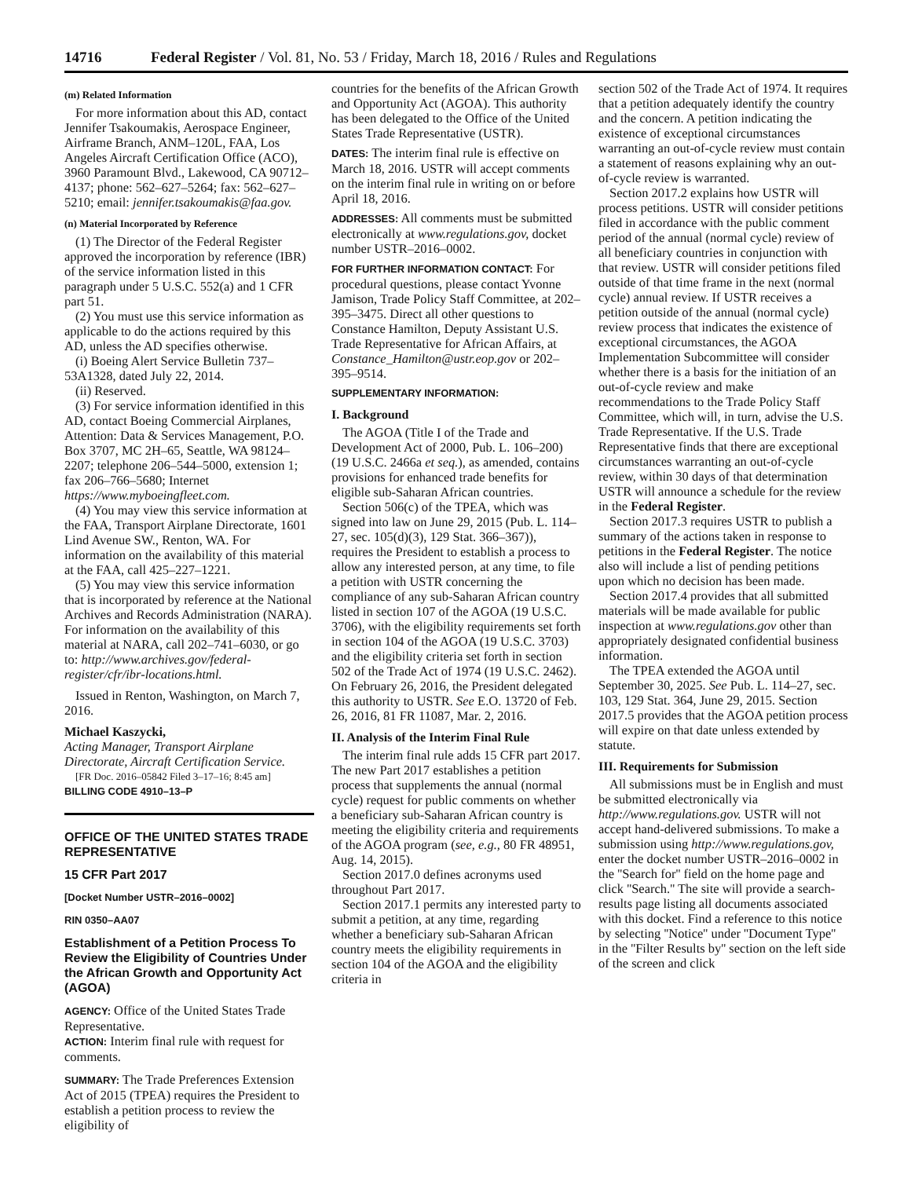14716 Federal Register / Vol. 81, No. 53 / Friday, March 18, 2016 / Rules and Regulations
(m) Related Information
For more information about this AD, contact Jennifer Tsakoumakis, Aerospace Engineer, Airframe Branch, ANM–120L, FAA, Los Angeles Aircraft Certification Office (ACO), 3960 Paramount Blvd., Lakewood, CA 90712–4137; phone: 562–627–5264; fax: 562–627–5210; email: jennifer.tsakoumakis@faa.gov.
(n) Material Incorporated by Reference
(1) The Director of the Federal Register approved the incorporation by reference (IBR) of the service information listed in this paragraph under 5 U.S.C. 552(a) and 1 CFR part 51.
(2) You must use this service information as applicable to do the actions required by this AD, unless the AD specifies otherwise.
(i) Boeing Alert Service Bulletin 737–53A1328, dated July 22, 2014.
(ii) Reserved.
(3) For service information identified in this AD, contact Boeing Commercial Airplanes, Attention: Data & Services Management, P.O. Box 3707, MC 2H–65, Seattle, WA 98124–2207; telephone 206–544–5000, extension 1; fax 206–766–5680; Internet https://www.myboeingfleet.com.
(4) You may view this service information at the FAA, Transport Airplane Directorate, 1601 Lind Avenue SW., Renton, WA. For information on the availability of this material at the FAA, call 425–227–1221.
(5) You may view this service information that is incorporated by reference at the National Archives and Records Administration (NARA). For information on the availability of this material at NARA, call 202–741–6030, or go to: http://www.archives.gov/federal-register/cfr/ibr-locations.html.
Issued in Renton, Washington, on March 7, 2016.
Michael Kaszycki,
Acting Manager, Transport Airplane Directorate, Aircraft Certification Service.
[FR Doc. 2016–05842 Filed 3–17–16; 8:45 am]
BILLING CODE 4910–13–P
OFFICE OF THE UNITED STATES TRADE REPRESENTATIVE
15 CFR Part 2017
[Docket Number USTR–2016–0002]
RIN 0350–AA07
Establishment of a Petition Process To Review the Eligibility of Countries Under the African Growth and Opportunity Act (AGOA)
AGENCY: Office of the United States Trade Representative.
ACTION: Interim final rule with request for comments.
SUMMARY: The Trade Preferences Extension Act of 2015 (TPEA) requires the President to establish a petition process to review the eligibility of
countries for the benefits of the African Growth and Opportunity Act (AGOA). This authority has been delegated to the Office of the United States Trade Representative (USTR).
DATES: The interim final rule is effective on March 18, 2016. USTR will accept comments on the interim final rule in writing on or before April 18, 2016.
ADDRESSES: All comments must be submitted electronically at www.regulations.gov, docket number USTR–2016–0002.
FOR FURTHER INFORMATION CONTACT: For procedural questions, please contact Yvonne Jamison, Trade Policy Staff Committee, at 202–395–3475. Direct all other questions to Constance Hamilton, Deputy Assistant U.S. Trade Representative for African Affairs, at Constance_Hamilton@ustr.eop.gov or 202–395–9514.
SUPPLEMENTARY INFORMATION:
I. Background
The AGOA (Title I of the Trade and Development Act of 2000, Pub. L. 106–200) (19 U.S.C. 2466a et seq.), as amended, contains provisions for enhanced trade benefits for eligible sub-Saharan African countries.
Section 506(c) of the TPEA, which was signed into law on June 29, 2015 (Pub. L. 114–27, sec. 105(d)(3), 129 Stat. 366–367)), requires the President to establish a process to allow any interested person, at any time, to file a petition with USTR concerning the compliance of any sub-Saharan African country listed in section 107 of the AGOA (19 U.S.C. 3706), with the eligibility requirements set forth in section 104 of the AGOA (19 U.S.C. 3703) and the eligibility criteria set forth in section 502 of the Trade Act of 1974 (19 U.S.C. 2462). On February 26, 2016, the President delegated this authority to USTR. See E.O. 13720 of Feb. 26, 2016, 81 FR 11087, Mar. 2, 2016.
II. Analysis of the Interim Final Rule
The interim final rule adds 15 CFR part 2017. The new Part 2017 establishes a petition process that supplements the annual (normal cycle) request for public comments on whether a beneficiary sub-Saharan African country is meeting the eligibility criteria and requirements of the AGOA program (see, e.g., 80 FR 48951, Aug. 14, 2015).
Section 2017.0 defines acronyms used throughout Part 2017.
Section 2017.1 permits any interested party to submit a petition, at any time, regarding whether a beneficiary sub-Saharan African country meets the eligibility requirements in section 104 of the AGOA and the eligibility criteria in
section 502 of the Trade Act of 1974. It requires that a petition adequately identify the country and the concern. A petition indicating the existence of exceptional circumstances warranting an out-of-cycle review must contain a statement of reasons explaining why an out-of-cycle review is warranted.
Section 2017.2 explains how USTR will process petitions. USTR will consider petitions filed in accordance with the public comment period of the annual (normal cycle) review of all beneficiary countries in conjunction with that review. USTR will consider petitions filed outside of that time frame in the next (normal cycle) annual review. If USTR receives a petition outside of the annual (normal cycle) review process that indicates the existence of exceptional circumstances, the AGOA Implementation Subcommittee will consider whether there is a basis for the initiation of an out-of-cycle review and make recommendations to the Trade Policy Staff Committee, which will, in turn, advise the U.S. Trade Representative. If the U.S. Trade Representative finds that there are exceptional circumstances warranting an out-of-cycle review, within 30 days of that determination USTR will announce a schedule for the review in the Federal Register.
Section 2017.3 requires USTR to publish a summary of the actions taken in response to petitions in the Federal Register. The notice also will include a list of pending petitions upon which no decision has been made.
Section 2017.4 provides that all submitted materials will be made available for public inspection at www.regulations.gov other than appropriately designated confidential business information.
The TPEA extended the AGOA until September 30, 2025. See Pub. L. 114–27, sec. 103, 129 Stat. 364, June 29, 2015. Section 2017.5 provides that the AGOA petition process will expire on that date unless extended by statute.
III. Requirements for Submission
All submissions must be in English and must be submitted electronically via http://www.regulations.gov. USTR will not accept hand-delivered submissions. To make a submission using http://www.regulations.gov, enter the docket number USTR–2016–0002 in the ''Search for'' field on the home page and click ''Search.'' The site will provide a search-results page listing all documents associated with this docket. Find a reference to this notice by selecting ''Notice'' under ''Document Type'' in the ''Filter Results by'' section on the left side of the screen and click